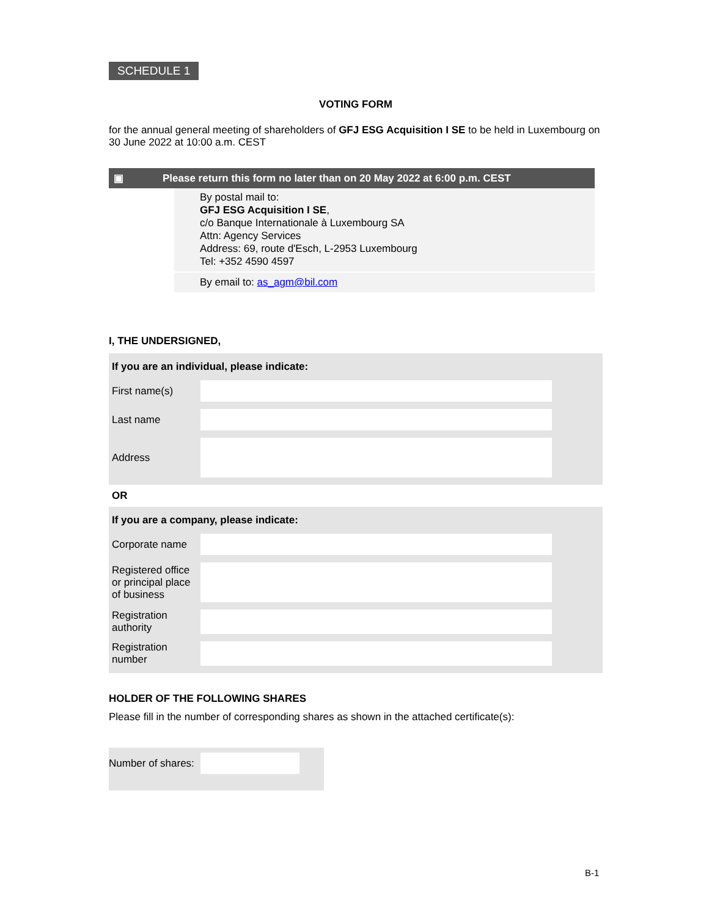SCHEDULE 1
VOTING FORM
for the annual general meeting of shareholders of GFJ ESG Acquisition I SE to be held in Luxembourg on 30 June 2022 at 10:00 a.m. CEST
▣ Please return this form no later than on 20 May 2022 at 6:00 p.m. CEST
By postal mail to:
GFJ ESG Acquisition I SE,
c/o Banque Internationale à Luxembourg SA
Attn: Agency Services
Address: 69, route d'Esch, L-2953 Luxembourg
Tel: +352 4590 4597
By email to: as_agm@bil.com
I, THE UNDERSIGNED,
| If you are an individual, please indicate: | | |
| First name(s) | | |
| Last name | | |
| Address | | |
OR
| If you are a company, please indicate: | | |
| Corporate name | | |
| Registered office or principal place of business | | |
| Registration authority | | |
| Registration number | | |
HOLDER OF THE FOLLOWING SHARES
Please fill in the number of corresponding shares as shown in the attached certificate(s):
Number of shares:
B-1